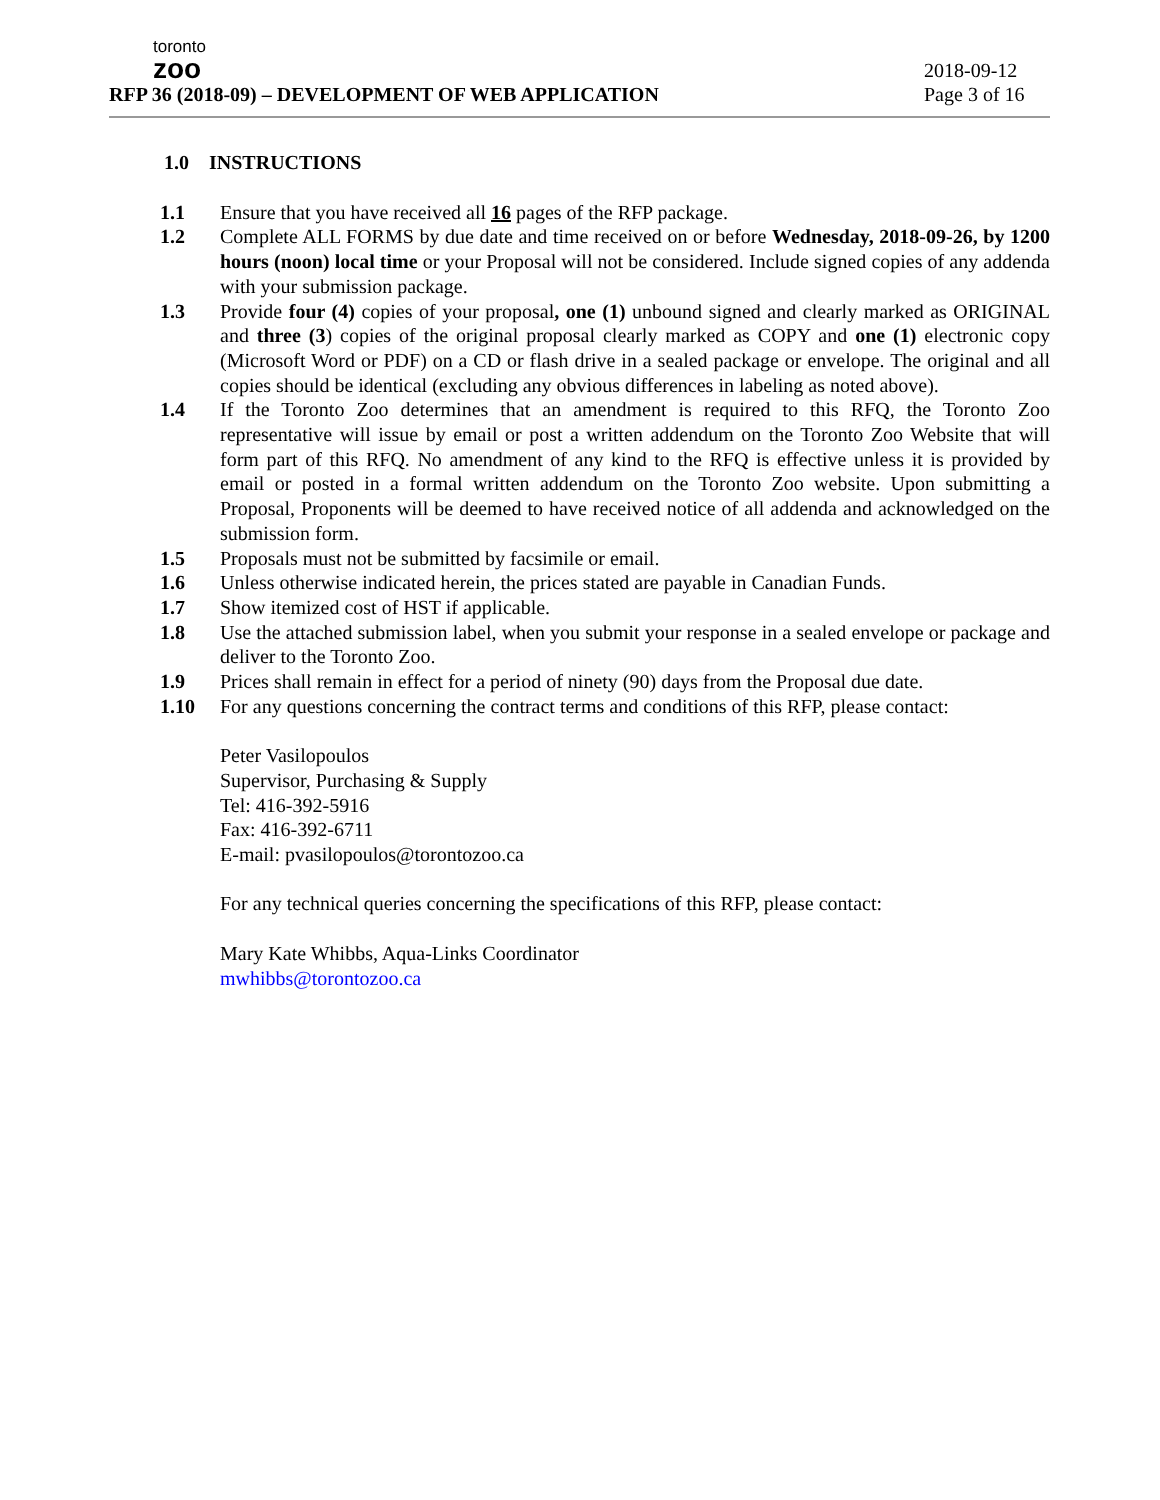toronto
zoo
RFP 36 (2018-09) – DEVELOPMENT OF WEB APPLICATION
2018-09-12
Page 3 of 16
1.0 INSTRUCTIONS
1.1 Ensure that you have received all 16 pages of the RFP package.
1.2 Complete ALL FORMS by due date and time received on or before Wednesday, 2018-09-26, by 1200 hours (noon) local time or your Proposal will not be considered. Include signed copies of any addenda with your submission package.
1.3 Provide four (4) copies of your proposal, one (1) unbound signed and clearly marked as ORIGINAL and three (3) copies of the original proposal clearly marked as COPY and one (1) electronic copy (Microsoft Word or PDF) on a CD or flash drive in a sealed package or envelope. The original and all copies should be identical (excluding any obvious differences in labeling as noted above).
1.4 If the Toronto Zoo determines that an amendment is required to this RFQ, the Toronto Zoo representative will issue by email or post a written addendum on the Toronto Zoo Website that will form part of this RFQ. No amendment of any kind to the RFQ is effective unless it is provided by email or posted in a formal written addendum on the Toronto Zoo website. Upon submitting a Proposal, Proponents will be deemed to have received notice of all addenda and acknowledged on the submission form.
1.5 Proposals must not be submitted by facsimile or email.
1.6 Unless otherwise indicated herein, the prices stated are payable in Canadian Funds.
1.7 Show itemized cost of HST if applicable.
1.8 Use the attached submission label, when you submit your response in a sealed envelope or package and deliver to the Toronto Zoo.
1.9 Prices shall remain in effect for a period of ninety (90) days from the Proposal due date.
1.10 For any questions concerning the contract terms and conditions of this RFP, please contact:
Peter Vasilopoulos
Supervisor, Purchasing & Supply
Tel: 416-392-5916
Fax: 416-392-6711
E-mail: pvasilopoulos@torontozoo.ca
For any technical queries concerning the specifications of this RFP, please contact:
Mary Kate Whibbs, Aqua-Links Coordinator
mwhibbs@torontozoo.ca